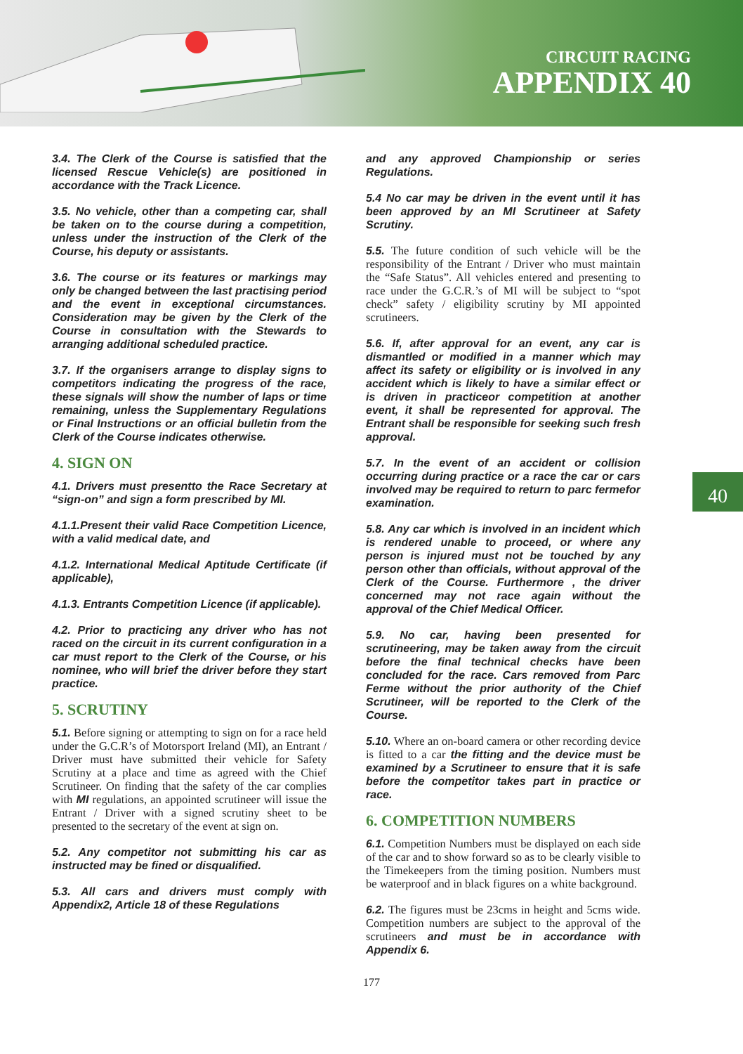CIRCUIT RACING
APPENDIX 40
3.4. The Clerk of the Course is satisfied that the licensed Rescue Vehicle(s) are positioned in accordance with the Track Licence.
3.5. No vehicle, other than a competing car, shall be taken on to the course during a competition, unless under the instruction of the Clerk of the Course, his deputy or assistants.
3.6. The course or its features or markings may only be changed between the last practising period and the event in exceptional circumstances. Consideration may be given by the Clerk of the Course in consultation with the Stewards to arranging additional scheduled practice.
3.7. If the organisers arrange to display signs to competitors indicating the progress of the race, these signals will show the number of laps or time remaining, unless the Supplementary Regulations or Final Instructions or an official bulletin from the Clerk of the Course indicates otherwise.
4. SIGN ON
4.1. Drivers must presentto the Race Secretary at “sign-on” and sign a form prescribed by MI.
4.1.1.Present their valid Race Competition Licence, with a valid medical date, and
4.1.2. International Medical Aptitude Certificate (if applicable),
4.1.3. Entrants Competition Licence (if applicable).
4.2. Prior to practicing any driver who has not raced on the circuit in its current configuration in a car must report to the Clerk of the Course, or his nominee, who will brief the driver before they start practice.
5. SCRUTINY
5.1. Before signing or attempting to sign on for a race held under the G.C.R’s of Motorsport Ireland (MI), an Entrant / Driver must have submitted their vehicle for Safety Scrutiny at a place and time as agreed with the Chief Scrutineer. On finding that the safety of the car complies with MI regulations, an appointed scrutineer will issue the Entrant / Driver with a signed scrutiny sheet to be presented to the secretary of the event at sign on.
5.2. Any competitor not submitting his car as instructed may be fined or disqualified.
5.3. All cars and drivers must comply with Appendix2, Article 18 of these Regulations
and any approved Championship or series Regulations.
5.4 No car may be driven in the event until it has been approved by an MI Scrutineer at Safety Scrutiny.
5.5. The future condition of such vehicle will be the responsibility of the Entrant / Driver who must maintain the “Safe Status”. All vehicles entered and presenting to race under the G.C.R.’s of MI will be subject to “spot check” safety / eligibility scrutiny by MI appointed scrutineers.
5.6. If, after approval for an event, any car is dismantled or modified in a manner which may affect its safety or eligibility or is involved in any accident which is likely to have a similar effect or is driven in practiceor competition at another event, it shall be represented for approval. The Entrant shall be responsible for seeking such fresh approval.
5.7. In the event of an accident or collision occurring during practice or a race the car or cars involved may be required to return to parc fermefor examination.
5.8. Any car which is involved in an incident which is rendered unable to proceed, or where any person is injured must not be touched by any person other than officials, without approval of the Clerk of the Course. Furthermore , the driver concerned may not race again without the approval of the Chief Medical Officer.
5.9. No car, having been presented for scrutineering, may be taken away from the circuit before the final technical checks have been concluded for the race. Cars removed from Parc Ferme without the prior authority of the Chief Scrutineer, will be reported to the Clerk of the Course.
5.10. Where an on-board camera or other recording device is fitted to a car the fitting and the device must be examined by a Scrutineer to ensure that it is safe before the competitor takes part in practice or race.
6. COMPETITION NUMBERS
6.1. Competition Numbers must be displayed on each side of the car and to show forward so as to be clearly visible to the Timekeepers from the timing position. Numbers must be waterproof and in black figures on a white background.
6.2. The figures must be 23cms in height and 5cms wide. Competition numbers are subject to the approval of the scrutineers and must be in accordance with Appendix 6.
177
40